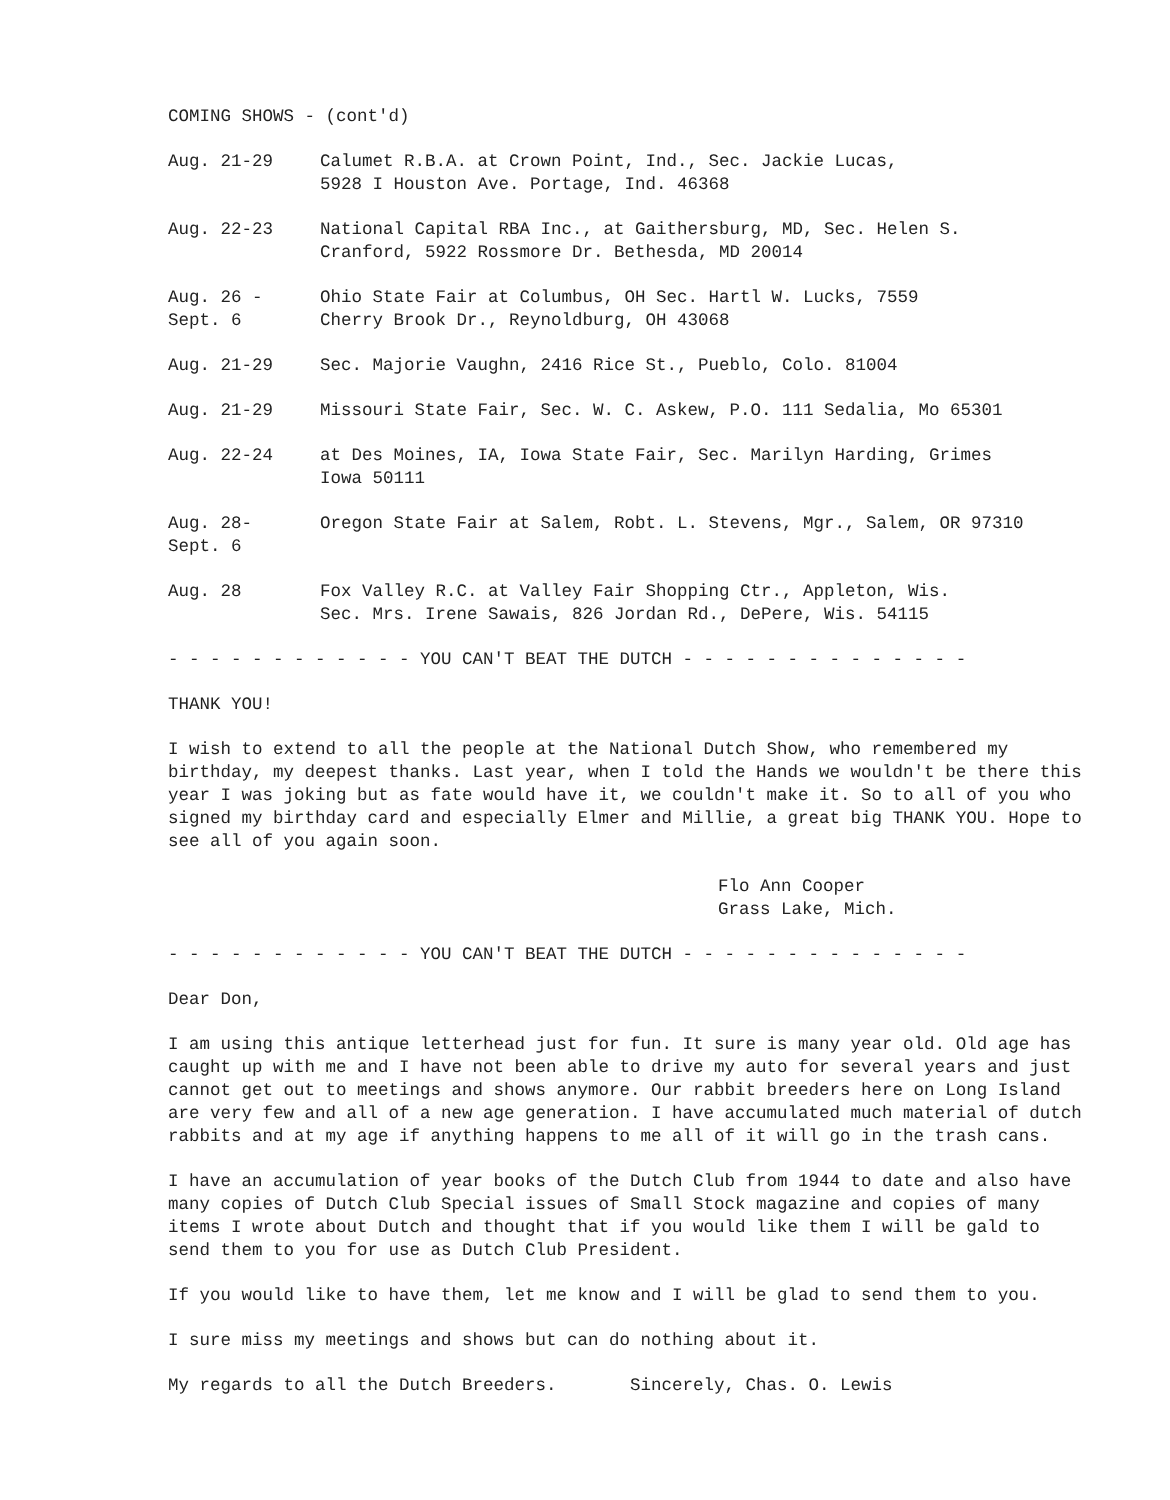COMING SHOWS - (cont'd)
Aug. 21-29 Calumet R.B.A. at Crown Point, Ind., Sec. Jackie Lucas,
5928 I Houston Ave. Portage, Ind. 46368
Aug. 22-23 National Capital RBA Inc., at Gaithersburg, MD, Sec. Helen S.
Cranford, 5922 Rossmore Dr. Bethesda, MD 20014
Aug. 26 -
Sept. 6
Ohio State Fair at Columbus, OH Sec. Hartl W. Lucks, 7559
Cherry Brook Dr., Reynoldburg, OH 43068
Aug. 21-29 Sec. Majorie Vaughn, 2416 Rice St., Pueblo, Colo. 81004
Aug. 21-29 Missouri State Fair, Sec. W. C. Askew, P.O. 111 Sedalia, Mo 65301
Aug. 22-24 at Des Moines, IA, Iowa State Fair, Sec. Marilyn Harding, Grimes
Iowa 50111
Aug. 28-
Sept. 6
Oregon State Fair at Salem, Robt. L. Stevens, Mgr., Salem, OR 97310
Aug. 28 Fox Valley R.C. at Valley Fair Shopping Ctr., Appleton, Wis.
Sec. Mrs. Irene Sawais, 826 Jordan Rd., DePere, Wis. 54115
- - - - - - - - - - - - YOU CAN'T BEAT THE DUTCH - - - - - - - - - - - - - -
THANK YOU!
I wish to extend to all the people at the National Dutch Show, who remembered my birthday, my deepest thanks. Last year, when I told the Hands we wouldn't be there this year I was joking but as fate would have it, we couldn't make it. So to all of you who signed my birthday card and especially Elmer and Millie, a great big THANK YOU. Hope to see all of you again soon.
Flo Ann Cooper
Grass Lake, Mich.
- - - - - - - - - - - - YOU CAN'T BEAT THE DUTCH - - - - - - - - - - - - - -
Dear Don,
I am using this antique letterhead just for fun. It sure is many year old. Old age has caught up with me and I have not been able to drive my auto for several years and just cannot get out to meetings and shows anymore. Our rabbit breeders here on Long Island are very few and all of a new age generation. I have accumulated much material of dutch rabbits and at my age if anything happens to me all of it will go in the trash cans.
I have an accumulation of year books of the Dutch Club from 1944 to date and also have many copies of Dutch Club Special issues of Small Stock magazine and copies of many items I wrote about Dutch and thought that if you would like them I will be gald to send them to you for use as Dutch Club President.
If you would like to have them, let me know and I will be glad to send them to you.
I sure miss my meetings and shows but can do nothing about it.
My regards to all the Dutch Breeders. Sincerely, Chas. O. Lewis